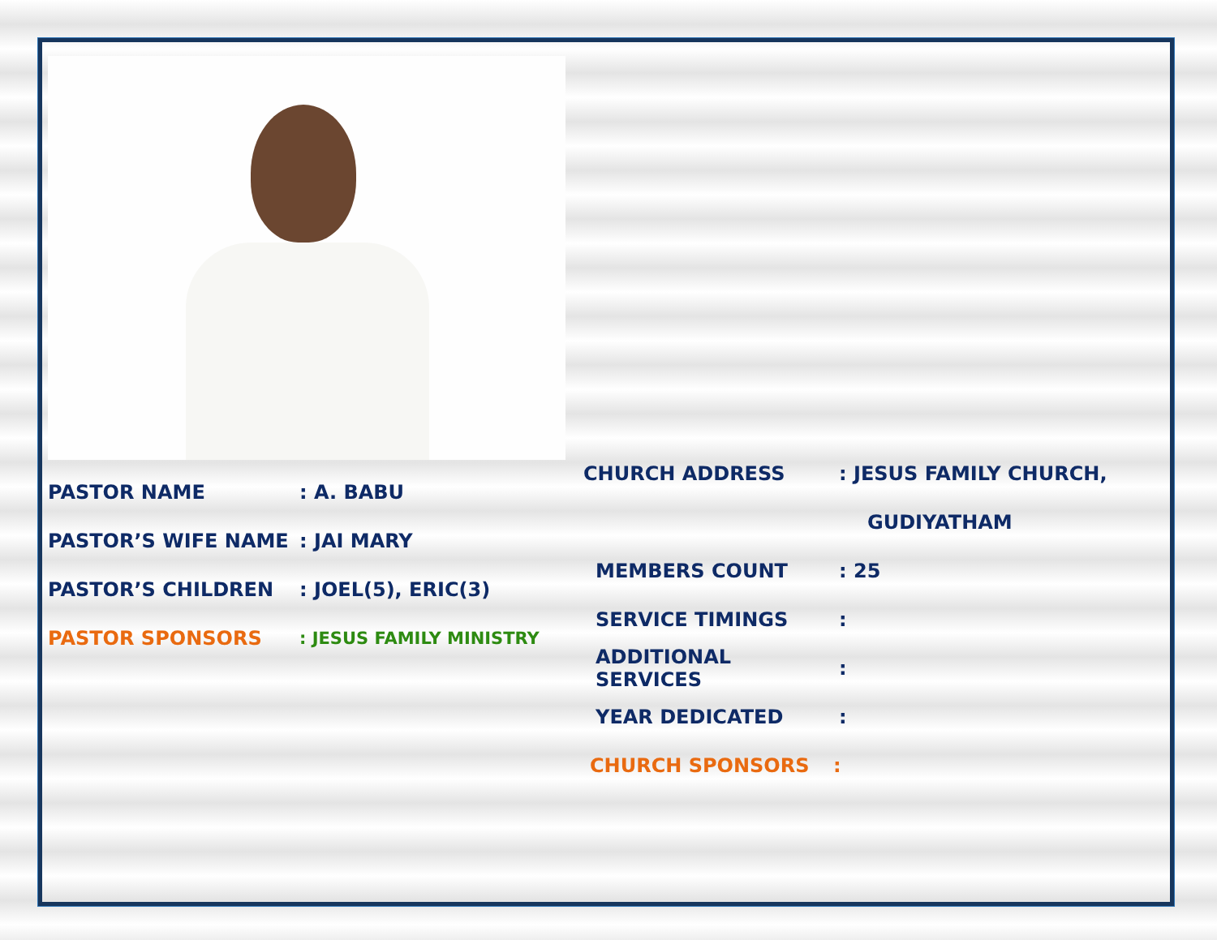PASTOR NAME: A. BABU
PASTOR’S WIFE NAME: JAI MARY
PASTOR’S CHILDREN: JOEL(5), ERIC(3)
PASTOR SPONSORS: JESUS FAMILY MINISTRY
CHURCH ADDRESS: JESUS FAMILY CHURCH,
GUDIYATHAM
MEMBERS COUNT: 25
SERVICE TIMINGS:
ADDITIONAL SERVICES:
YEAR DEDICATED:
CHURCH SPONSORS: